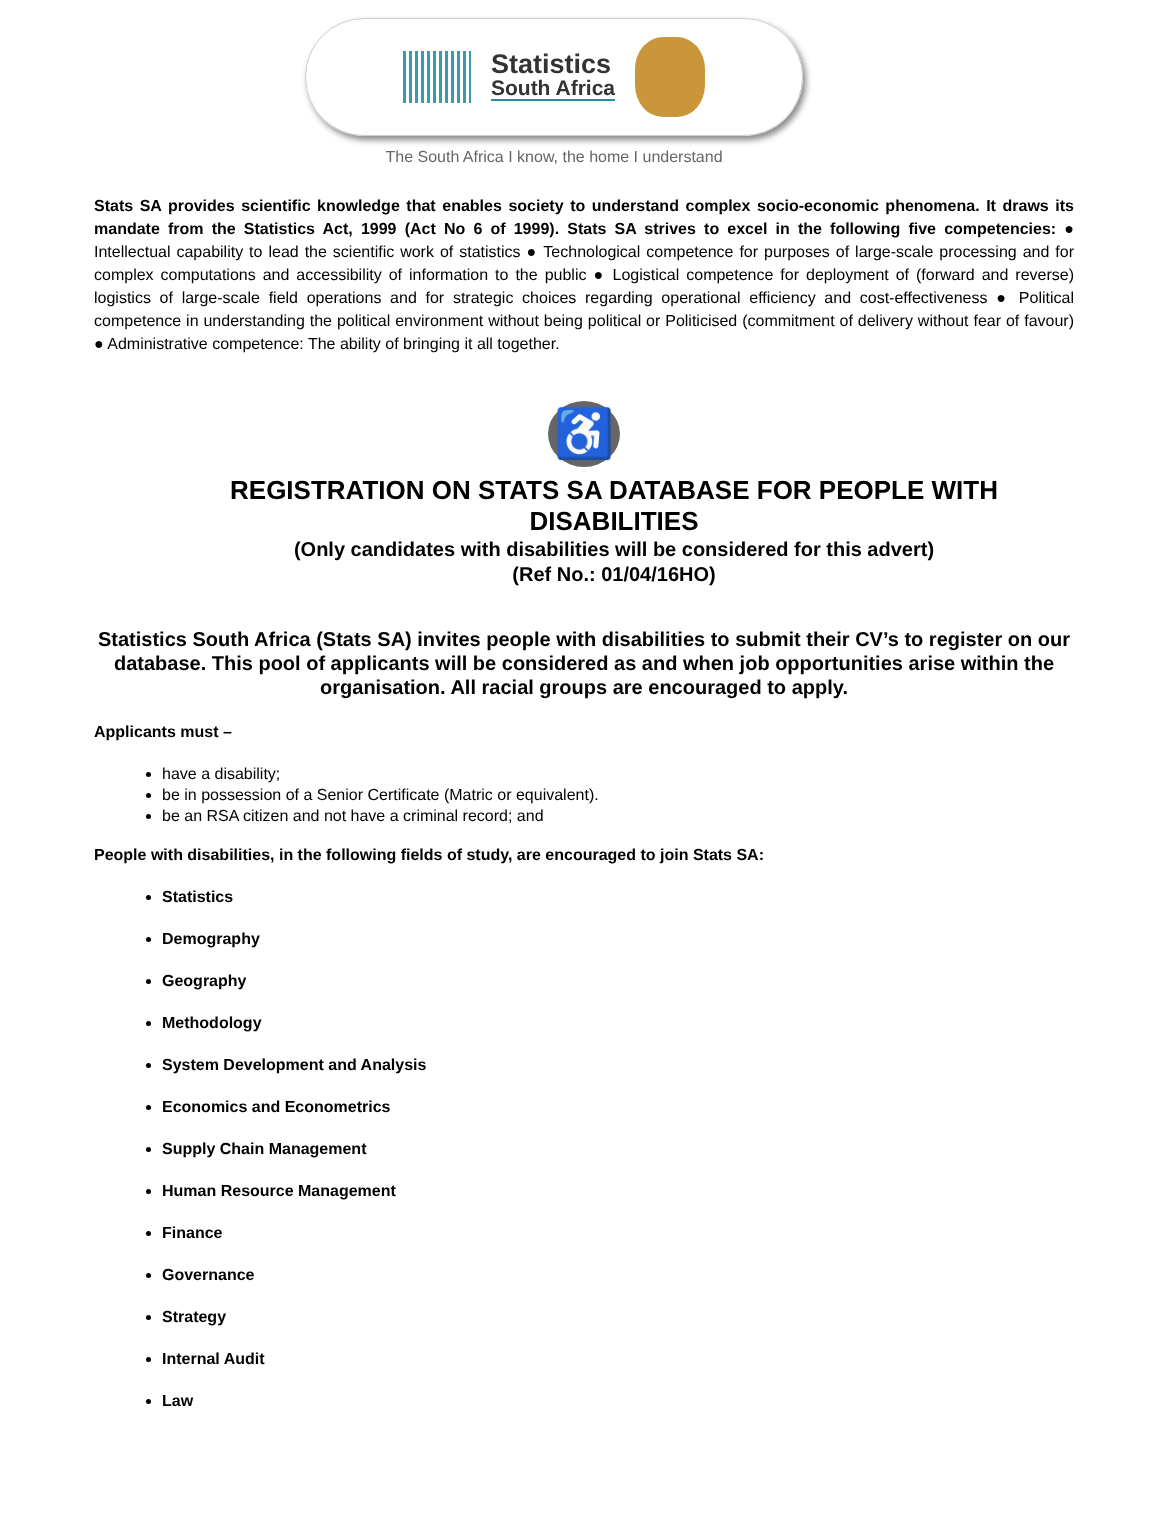Statistics
South Africa
The South Africa I know, the home I understand
Stats SA provides scientific knowledge that enables society to understand complex socio-economic phenomena. It draws its mandate from the Statistics Act, 1999 (Act No 6 of 1999). Stats SA strives to excel in the following five competencies: ● Intellectual capability to lead the scientific work of statistics ● Technological competence for purposes of large-scale processing and for complex computations and accessibility of information to the public ● Logistical competence for deployment of (forward and reverse) logistics of large-scale field operations and for strategic choices regarding operational efficiency and cost-effectiveness ● Political competence in understanding the political environment without being political or Politicised (commitment of delivery without fear of favour) ● Administrative competence: The ability of bringing it all together.
♿
REGISTRATION ON STATS SA DATABASE FOR PEOPLE WITH DISABILITIES
(Only candidates with disabilities will be considered for this advert)
(Ref No.: 01/04/16HO)
Statistics South Africa (Stats SA) invites people with disabilities to submit their CV’s to register on our database. This pool of applicants will be considered as and when job opportunities arise within the organisation. All racial groups are encouraged to apply.
Applicants must –
have a disability;
be in possession of a Senior Certificate (Matric or equivalent).
be an RSA citizen and not have a criminal record; and
People with disabilities, in the following fields of study, are encouraged to join Stats SA:
Statistics
Demography
Geography
Methodology
System Development and Analysis
Economics and Econometrics
Supply Chain Management
Human Resource Management
Finance
Governance
Strategy
Internal Audit
Law